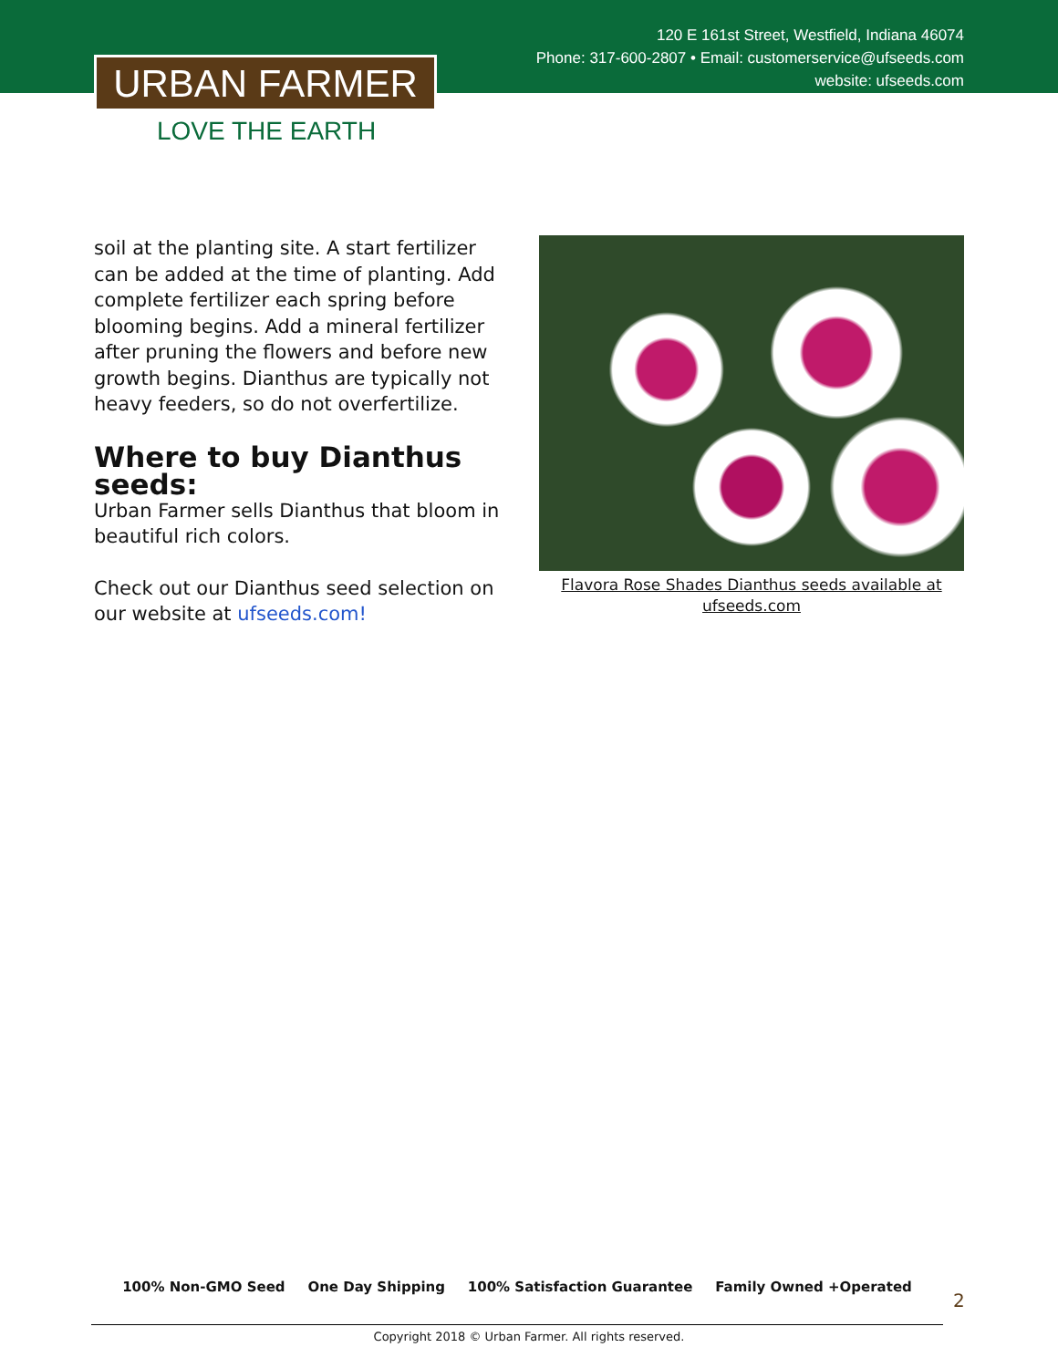120 E 161st Street, Westfield, Indiana 46074
Phone: 317-600-2807 • Email: customerservice@ufseeds.com
website: ufseeds.com
URBAN FARMER
LOVE THE EARTH
soil at the planting site. A start fertilizer can be added at the time of planting. Add complete fertilizer each spring before blooming begins. Add a mineral fertilizer after pruning the flowers and before new growth begins. Dianthus are typically not heavy feeders, so do not overfertilize.
Where to buy Dianthus seeds:
Urban Farmer sells Dianthus that bloom in beautiful rich colors.
Check out our Dianthus seed selection on our website at ufseeds.com!
Flavora Rose Shades Dianthus seeds available at ufseeds.com
100% Non-GMO Seed One Day Shipping 100% Satisfaction Guarantee Family Owned +Operated
2
Copyright 2018 © Urban Farmer. All rights reserved.